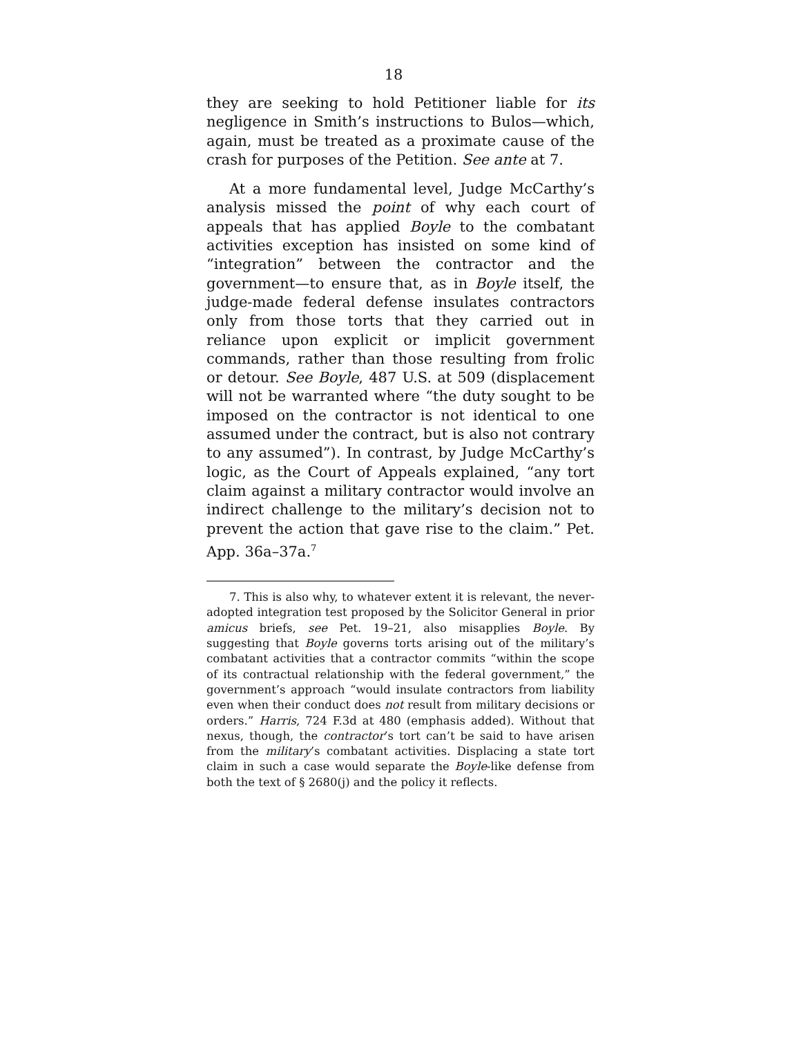18
they are seeking to hold Petitioner liable for its negligence in Smith’s instructions to Bulos—which, again, must be treated as a proximate cause of the crash for purposes of the Petition. See ante at 7.
At a more fundamental level, Judge McCarthy’s analysis missed the point of why each court of appeals that has applied Boyle to the combatant activities exception has insisted on some kind of “integration” between the contractor and the government—to ensure that, as in Boyle itself, the judge-made federal defense insulates contractors only from those torts that they carried out in reliance upon explicit or implicit government commands, rather than those resulting from frolic or detour. See Boyle, 487 U.S. at 509 (displacement will not be warranted where “the duty sought to be imposed on the contractor is not identical to one assumed under the contract, but is also not contrary to any assumed”). In contrast, by Judge McCarthy’s logic, as the Court of Appeals explained, “any tort claim against a military contractor would involve an indirect challenge to the military’s decision not to prevent the action that gave rise to the claim.” Pet. App. 36a–37a.<sup>7</sup>
7. This is also why, to whatever extent it is relevant, the never-adopted integration test proposed by the Solicitor General in prior amicus briefs, see Pet. 19–21, also misapplies Boyle. By suggesting that Boyle governs torts arising out of the military’s combatant activities that a contractor commits “within the scope of its contractual relationship with the federal government,” the government’s approach “would insulate contractors from liability even when their conduct does not result from military decisions or orders.” Harris, 724 F.3d at 480 (emphasis added). Without that nexus, though, the contractor’s tort can’t be said to have arisen from the military’s combatant activities. Displacing a state tort claim in such a case would separate the Boyle-like defense from both the text of § 2680(j) and the policy it reflects.